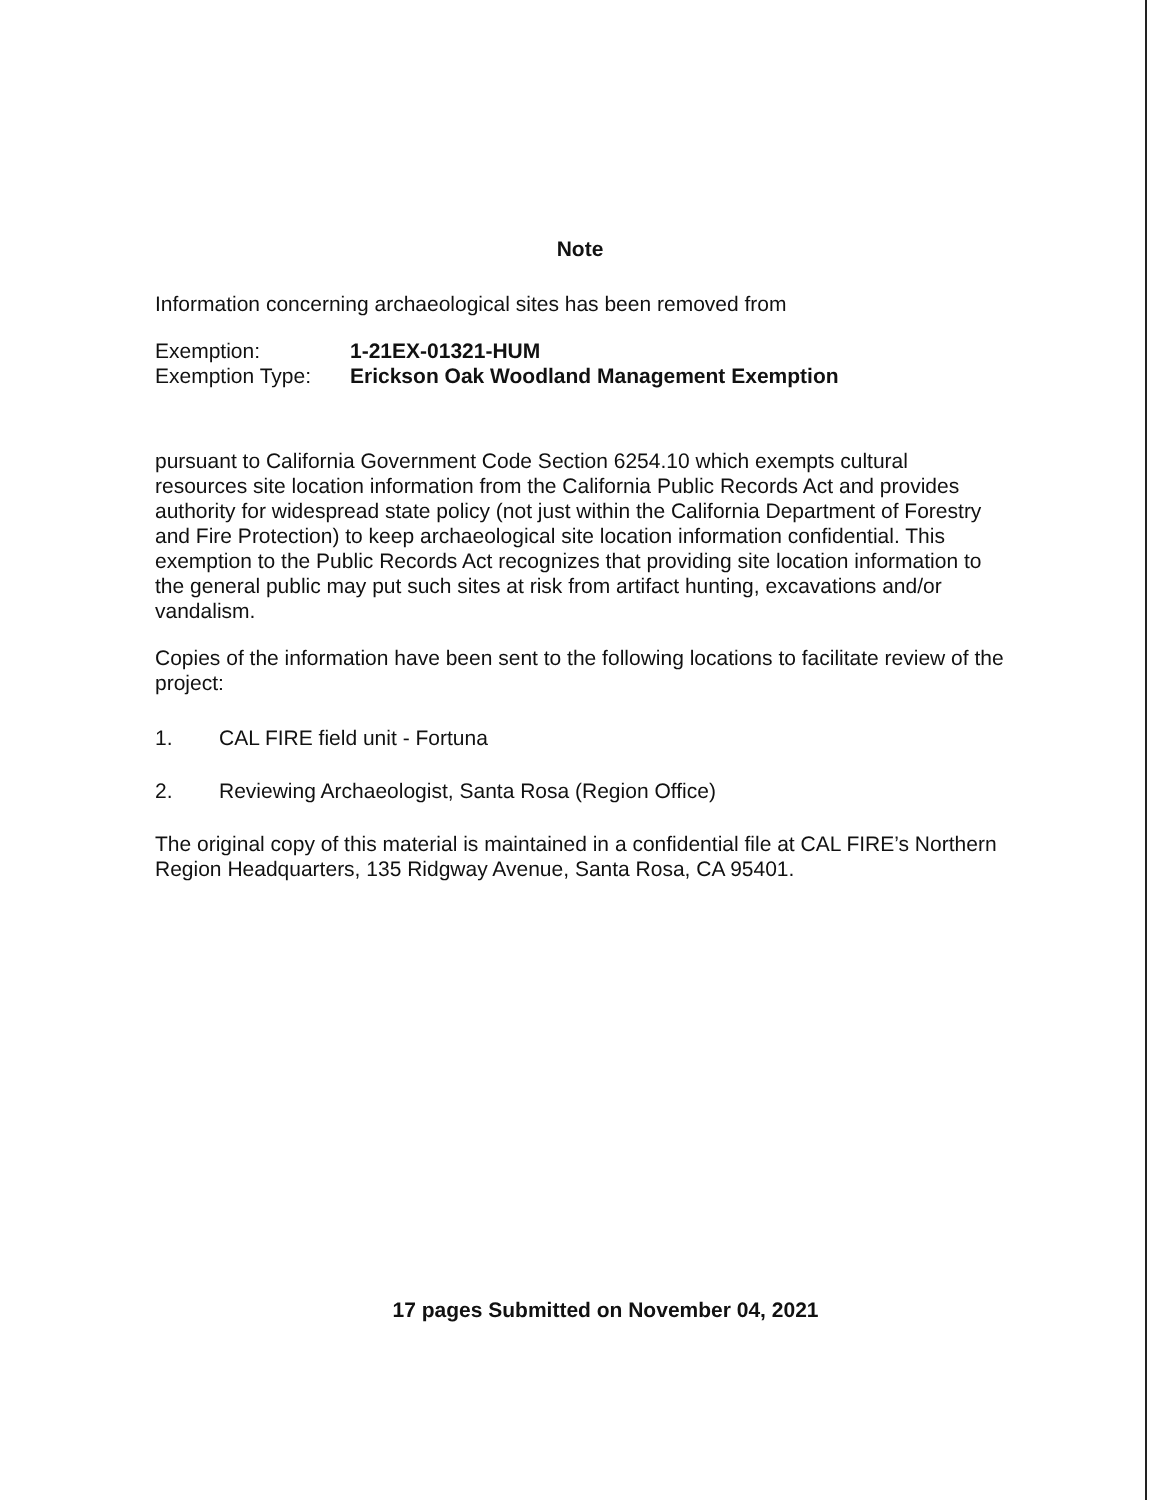Note
Information concerning archaeological sites has been removed from
Exemption: 1-21EX-01321-HUM
Exemption Type: Erickson Oak Woodland Management Exemption
pursuant to California Government Code Section 6254.10 which exempts cultural resources site location information from the California Public Records Act and provides authority for widespread state policy (not just within the California Department of Forestry and Fire Protection) to keep archaeological site location information confidential. This exemption to the Public Records Act recognizes that providing site location information to the general public may put such sites at risk from artifact hunting, excavations and/or vandalism.
Copies of the information have been sent to the following locations to facilitate review of the project:
1. CAL FIRE field unit - Fortuna
2. Reviewing Archaeologist, Santa Rosa (Region Office)
The original copy of this material is maintained in a confidential file at CAL FIRE’s Northern Region Headquarters, 135 Ridgway Avenue, Santa Rosa, CA 95401.
17 pages Submitted on November 04, 2021